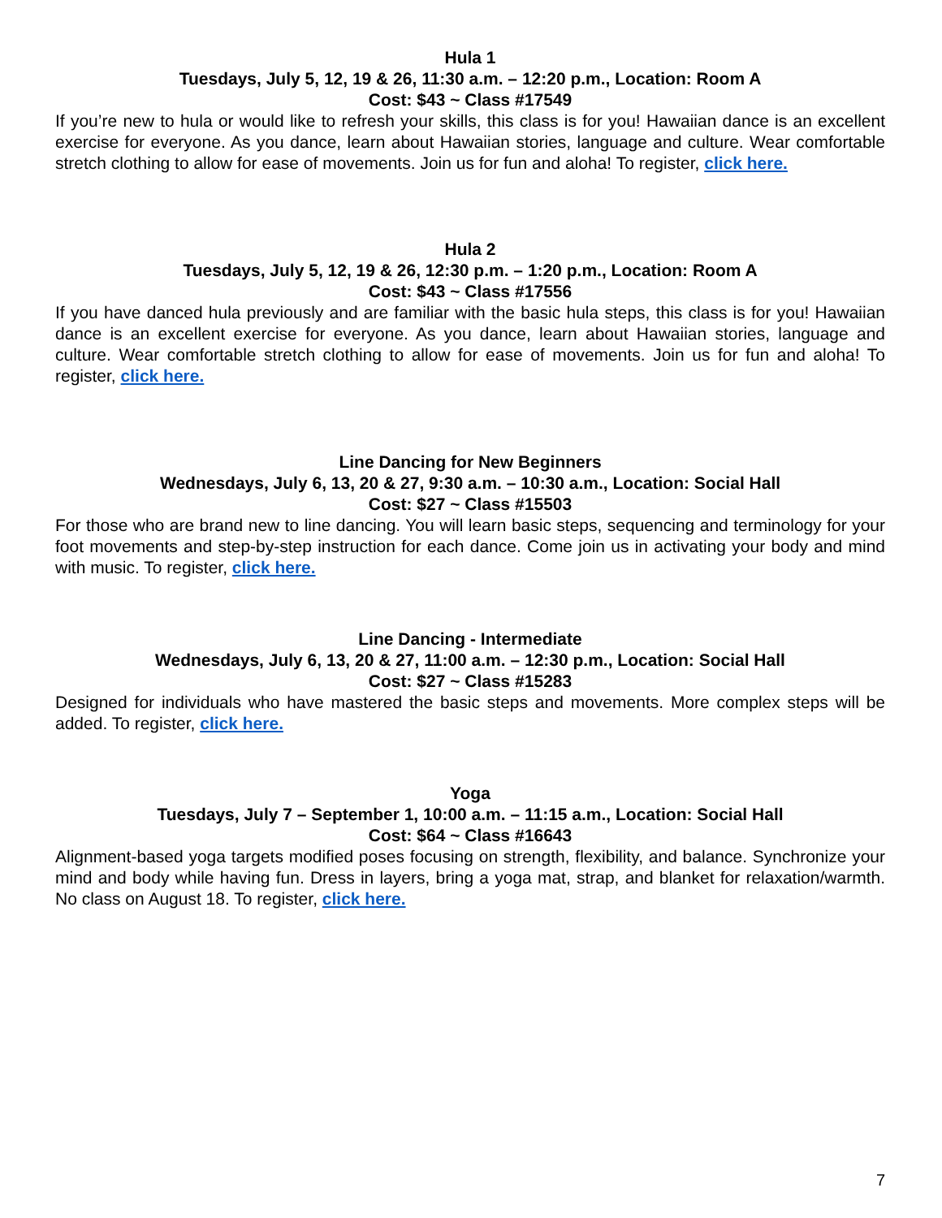Hula 1
Tuesdays, July 5, 12, 19 & 26, 11:30 a.m. – 12:20 p.m., Location: Room A
Cost: $43 ~ Class #17549
If you’re new to hula or would like to refresh your skills, this class is for you! Hawaiian dance is an excellent exercise for everyone. As you dance, learn about Hawaiian stories, language and culture. Wear comfortable stretch clothing to allow for ease of movements. Join us for fun and aloha! To register, click here.
Hula 2
Tuesdays, July 5, 12, 19 & 26, 12:30 p.m. – 1:20 p.m., Location: Room A
Cost: $43 ~ Class #17556
If you have danced hula previously and are familiar with the basic hula steps, this class is for you! Hawaiian dance is an excellent exercise for everyone. As you dance, learn about Hawaiian stories, language and culture. Wear comfortable stretch clothing to allow for ease of movements. Join us for fun and aloha! To register, click here.
Line Dancing for New Beginners
Wednesdays, July 6, 13, 20 & 27, 9:30 a.m. – 10:30 a.m., Location: Social Hall
Cost: $27 ~ Class #15503
For those who are brand new to line dancing. You will learn basic steps, sequencing and terminology for your foot movements and step-by-step instruction for each dance. Come join us in activating your body and mind with music. To register, click here.
Line Dancing - Intermediate
Wednesdays, July 6, 13, 20 & 27, 11:00 a.m. – 12:30 p.m., Location: Social Hall
Cost: $27 ~ Class #15283
Designed for individuals who have mastered the basic steps and movements. More complex steps will be added. To register, click here.
Yoga
Tuesdays, July 7 – September 1, 10:00 a.m. – 11:15 a.m., Location: Social Hall
Cost: $64 ~ Class #16643
Alignment-based yoga targets modified poses focusing on strength, flexibility, and balance. Synchronize your mind and body while having fun. Dress in layers, bring a yoga mat, strap, and blanket for relaxation/warmth. No class on August 18. To register, click here.
7